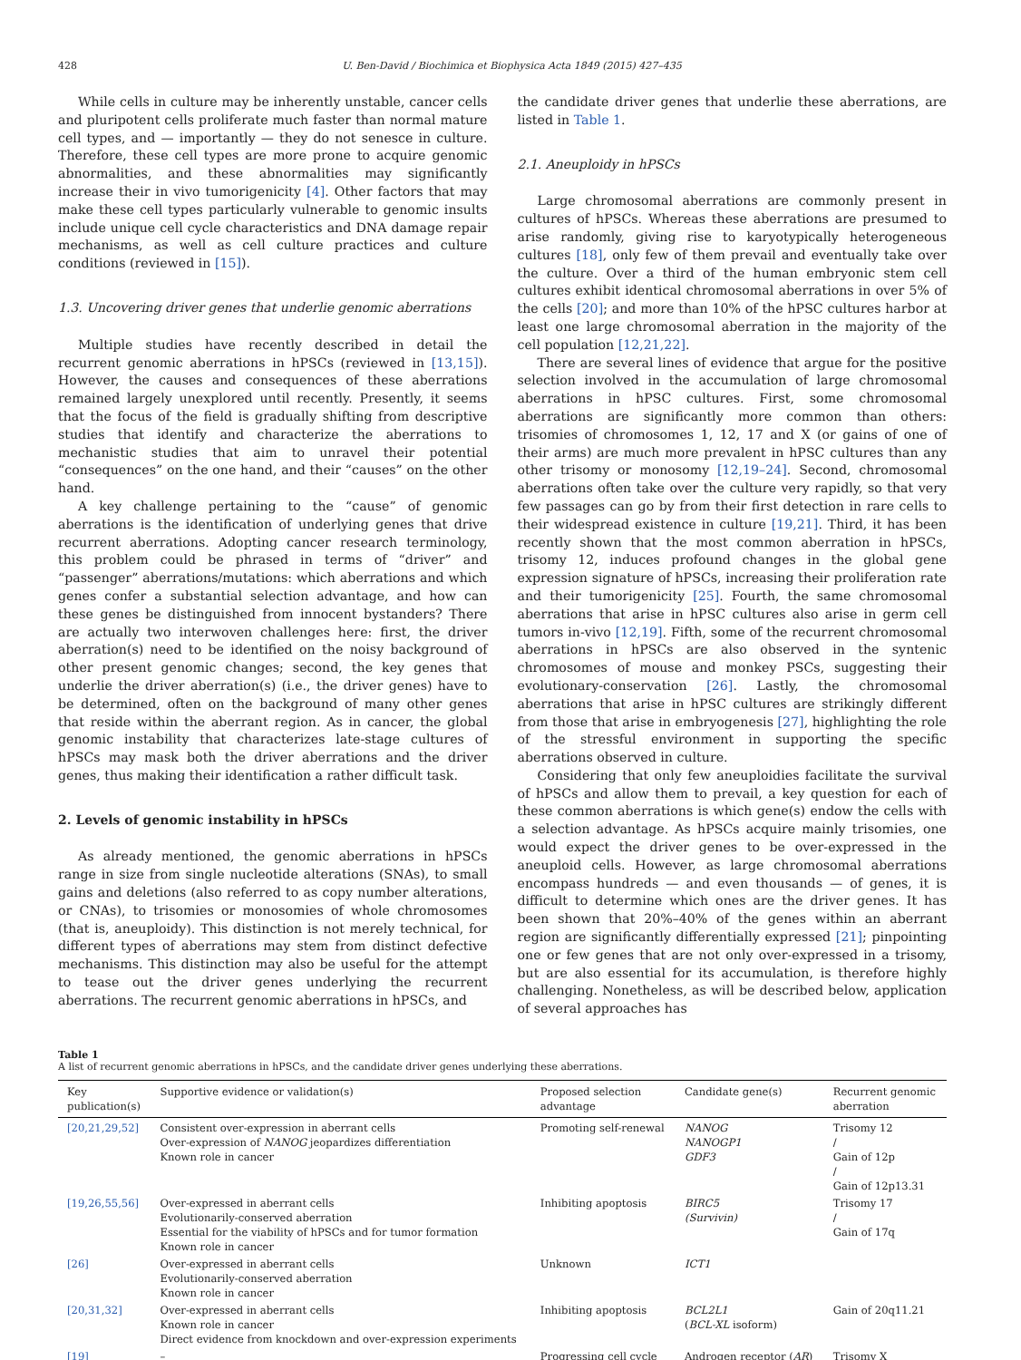428 U. Ben-David / Biochimica et Biophysica Acta 1849 (2015) 427–435
While cells in culture may be inherently unstable, cancer cells and pluripotent cells proliferate much faster than normal mature cell types, and — importantly — they do not senesce in culture. Therefore, these cell types are more prone to acquire genomic abnormalities, and these abnormalities may significantly increase their in vivo tumorigenicity [4]. Other factors that may make these cell types particularly vulnerable to genomic insults include unique cell cycle characteristics and DNA damage repair mechanisms, as well as cell culture practices and culture conditions (reviewed in [15]).
1.3. Uncovering driver genes that underlie genomic aberrations
Multiple studies have recently described in detail the recurrent genomic aberrations in hPSCs (reviewed in [13,15]). However, the causes and consequences of these aberrations remained largely unexplored until recently. Presently, it seems that the focus of the field is gradually shifting from descriptive studies that identify and characterize the aberrations to mechanistic studies that aim to unravel their potential “consequences” on the one hand, and their “causes” on the other hand.
A key challenge pertaining to the “cause” of genomic aberrations is the identification of underlying genes that drive recurrent aberrations. Adopting cancer research terminology, this problem could be phrased in terms of “driver” and “passenger” aberrations/mutations: which aberrations and which genes confer a substantial selection advantage, and how can these genes be distinguished from innocent bystanders? There are actually two interwoven challenges here: first, the driver aberration(s) need to be identified on the noisy background of other present genomic changes; second, the key genes that underlie the driver aberration(s) (i.e., the driver genes) have to be determined, often on the background of many other genes that reside within the aberrant region. As in cancer, the global genomic instability that characterizes late-stage cultures of hPSCs may mask both the driver aberrations and the driver genes, thus making their identification a rather difficult task.
2. Levels of genomic instability in hPSCs
As already mentioned, the genomic aberrations in hPSCs range in size from single nucleotide alterations (SNAs), to small gains and deletions (also referred to as copy number alterations, or CNAs), to trisomies or monosomies of whole chromosomes (that is, aneuploidy). This distinction is not merely technical, for different types of aberrations may stem from distinct defective mechanisms. This distinction may also be useful for the attempt to tease out the driver genes underlying the recurrent aberrations. The recurrent genomic aberrations in hPSCs, and
the candidate driver genes that underlie these aberrations, are listed in Table 1.
2.1. Aneuploidy in hPSCs
Large chromosomal aberrations are commonly present in cultures of hPSCs. Whereas these aberrations are presumed to arise randomly, giving rise to karyotypically heterogeneous cultures [18], only few of them prevail and eventually take over the culture. Over a third of the human embryonic stem cell cultures exhibit identical chromosomal aberrations in over 5% of the cells [20]; and more than 10% of the hPSC cultures harbor at least one large chromosomal aberration in the majority of the cell population [12,21,22].
There are several lines of evidence that argue for the positive selection involved in the accumulation of large chromosomal aberrations in hPSC cultures. First, some chromosomal aberrations are significantly more common than others: trisomies of chromosomes 1, 12, 17 and X (or gains of one of their arms) are much more prevalent in hPSC cultures than any other trisomy or monosomy [12,19–24]. Second, chromosomal aberrations often take over the culture very rapidly, so that very few passages can go by from their first detection in rare cells to their widespread existence in culture [19,21]. Third, it has been recently shown that the most common aberration in hPSCs, trisomy 12, induces profound changes in the global gene expression signature of hPSCs, increasing their proliferation rate and their tumorigenicity [25]. Fourth, the same chromosomal aberrations that arise in hPSC cultures also arise in germ cell tumors in-vivo [12,19]. Fifth, some of the recurrent chromosomal aberrations in hPSCs are also observed in the syntenic chromosomes of mouse and monkey PSCs, suggesting their evolutionary-conservation [26]. Lastly, the chromosomal aberrations that arise in hPSC cultures are strikingly different from those that arise in embryogenesis [27], highlighting the role of the stressful environment in supporting the specific aberrations observed in culture.
Considering that only few aneuploidies facilitate the survival of hPSCs and allow them to prevail, a key question for each of these common aberrations is which gene(s) endow the cells with a selection advantage. As hPSCs acquire mainly trisomies, one would expect the driver genes to be over-expressed in the aneuploid cells. However, as large chromosomal aberrations encompass hundreds — and even thousands — of genes, it is difficult to determine which ones are the driver genes. It has been shown that 20%–40% of the genes within an aberrant region are significantly differentially expressed [21]; pinpointing one or few genes that are not only over-expressed in a trisomy, but are also essential for its accumulation, is therefore highly challenging. Nonetheless, as will be described below, application of several approaches has
Table 1
A list of recurrent genomic aberrations in hPSCs, and the candidate driver genes underlying these aberrations.
| Key publication(s) | Supportive evidence or validation(s) | Proposed selection advantage | Candidate gene(s) | Recurrent genomic aberration |
| --- | --- | --- | --- | --- |
| [20,21,29,52] | Consistent over-expression in aberrant cells Over-expression of NANOG jeopardizes differentiation Known role in cancer | Promoting self-renewal | NANOG NANOGP1 GDF3 | Trisomy 12 / Gain of 12p / Gain of 12p13.31 |
| [19,26,55,56] | Over-expressed in aberrant cells Evolutionarily-conserved aberration Essential for the viability of hPSCs and for tumor formation Known role in cancer | Inhibiting apoptosis | BIRC5 (Survivin) | Trisomy 17 / Gain of 17q |
| [26] | Over-expressed in aberrant cells Evolutionarily-conserved aberration Known role in cancer | Unknown | ICT1 | |
| [20,31,32] | Over-expressed in aberrant cells Known role in cancer Direct evidence from knockdown and over-expression experiments | Inhibiting apoptosis | BCL2L1 ( BCL-XL isoform) | Gain of 20q11.21 |
| [19] | – | Progressing cell cycle | Androgen receptor ( AR ) | Trisomy X |